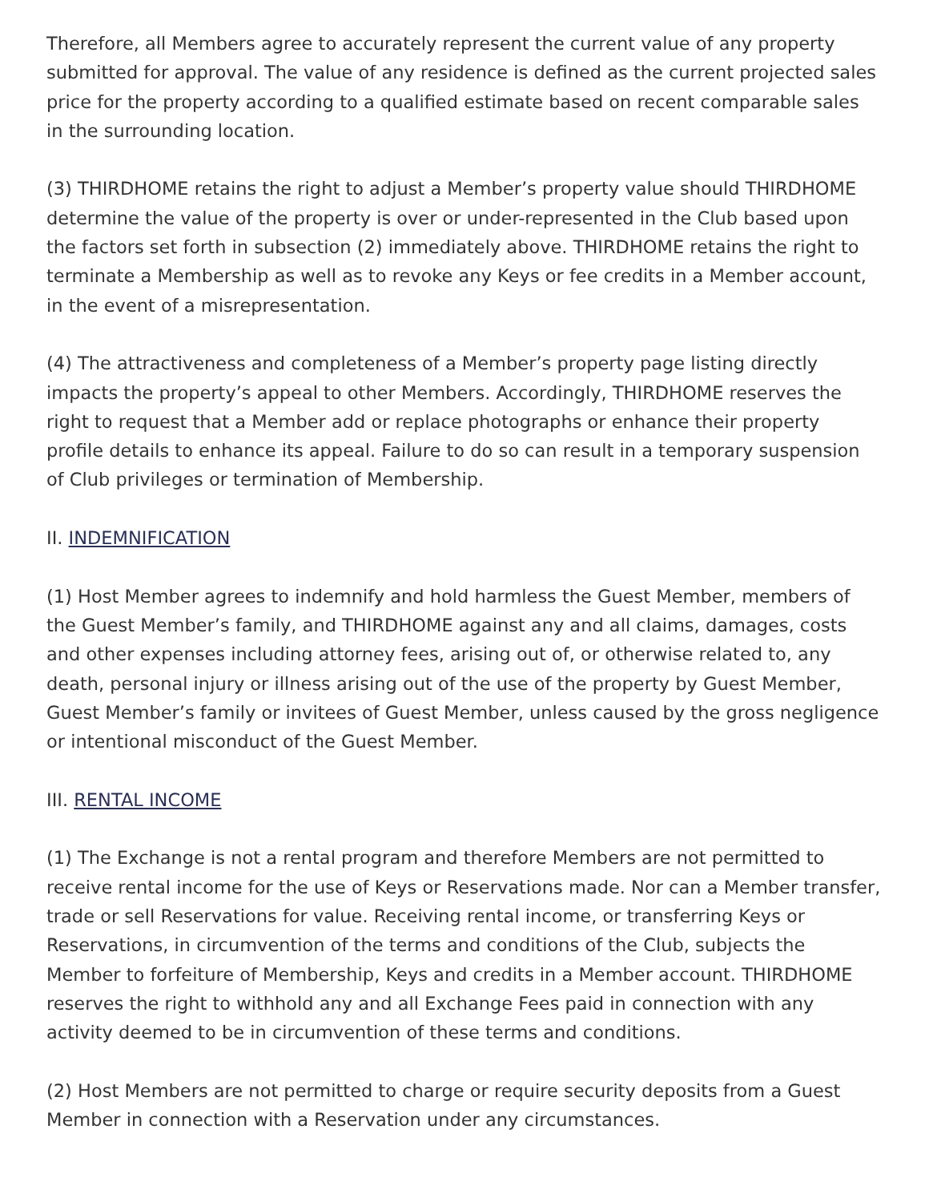Therefore, all Members agree to accurately represent the current value of any property submitted for approval. The value of any residence is defined as the current projected sales price for the property according to a qualified estimate based on recent comparable sales in the surrounding location.
(3) THIRDHOME retains the right to adjust a Member’s property value should THIRDHOME determine the value of the property is over or under-represented in the Club based upon the factors set forth in subsection (2) immediately above. THIRDHOME retains the right to terminate a Membership as well as to revoke any Keys or fee credits in a Member account, in the event of a misrepresentation.
(4) The attractiveness and completeness of a Member’s property page listing directly impacts the property’s appeal to other Members. Accordingly, THIRDHOME reserves the right to request that a Member add or replace photographs or enhance their property profile details to enhance its appeal. Failure to do so can result in a temporary suspension of Club privileges or termination of Membership.
II. INDEMNIFICATION
(1) Host Member agrees to indemnify and hold harmless the Guest Member, members of the Guest Member’s family, and THIRDHOME against any and all claims, damages, costs and other expenses including attorney fees, arising out of, or otherwise related to, any death, personal injury or illness arising out of the use of the property by Guest Member, Guest Member’s family or invitees of Guest Member, unless caused by the gross negligence or intentional misconduct of the Guest Member.
III. RENTAL INCOME
(1) The Exchange is not a rental program and therefore Members are not permitted to receive rental income for the use of Keys or Reservations made. Nor can a Member transfer, trade or sell Reservations for value. Receiving rental income, or transferring Keys or Reservations, in circumvention of the terms and conditions of the Club, subjects the Member to forfeiture of Membership, Keys and credits in a Member account. THIRDHOME reserves the right to withhold any and all Exchange Fees paid in connection with any activity deemed to be in circumvention of these terms and conditions.
(2) Host Members are not permitted to charge or require security deposits from a Guest Member in connection with a Reservation under any circumstances.